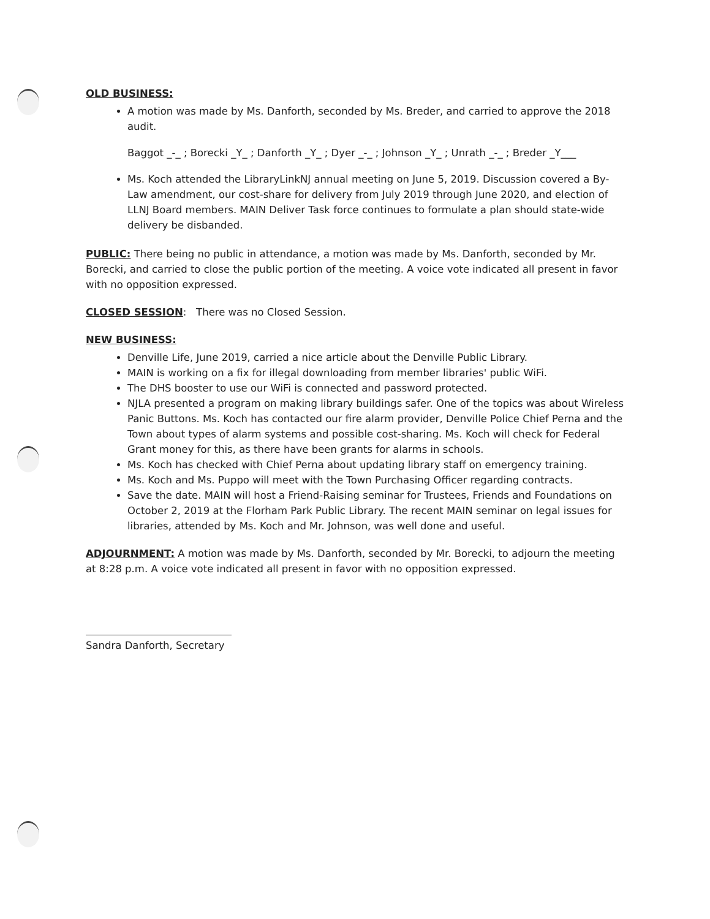OLD BUSINESS:
A motion was made by Ms. Danforth, seconded by Ms. Breder, and carried to approve the 2018 audit.
Baggot _-_ ; Borecki _Y_ ; Danforth _Y_ ; Dyer _-_ ; Johnson _Y_ ; Unrath _-_ ; Breder _Y___
Ms. Koch attended the LibraryLinkNJ annual meeting on June 5, 2019. Discussion covered a By-Law amendment, our cost-share for delivery from July 2019 through June 2020, and election of LLNJ Board members. MAIN Deliver Task force continues to formulate a plan should state-wide delivery be disbanded.
PUBLIC: There being no public in attendance, a motion was made by Ms. Danforth, seconded by Mr. Borecki, and carried to close the public portion of the meeting. A voice vote indicated all present in favor with no opposition expressed.
CLOSED SESSION: There was no Closed Session.
NEW BUSINESS:
Denville Life, June 2019, carried a nice article about the Denville Public Library.
MAIN is working on a fix for illegal downloading from member libraries' public WiFi.
The DHS booster to use our WiFi is connected and password protected.
NJLA presented a program on making library buildings safer. One of the topics was about Wireless Panic Buttons. Ms. Koch has contacted our fire alarm provider, Denville Police Chief Perna and the Town about types of alarm systems and possible cost-sharing. Ms. Koch will check for Federal Grant money for this, as there have been grants for alarms in schools.
Ms. Koch has checked with Chief Perna about updating library staff on emergency training.
Ms. Koch and Ms. Puppo will meet with the Town Purchasing Officer regarding contracts.
Save the date. MAIN will host a Friend-Raising seminar for Trustees, Friends and Foundations on October 2, 2019 at the Florham Park Public Library. The recent MAIN seminar on legal issues for libraries, attended by Ms. Koch and Mr. Johnson, was well done and useful.
ADJOURNMENT: A motion was made by Ms. Danforth, seconded by Mr. Borecki, to adjourn the meeting at 8:28 p.m. A voice vote indicated all present in favor with no opposition expressed.
Sandra Danforth, Secretary